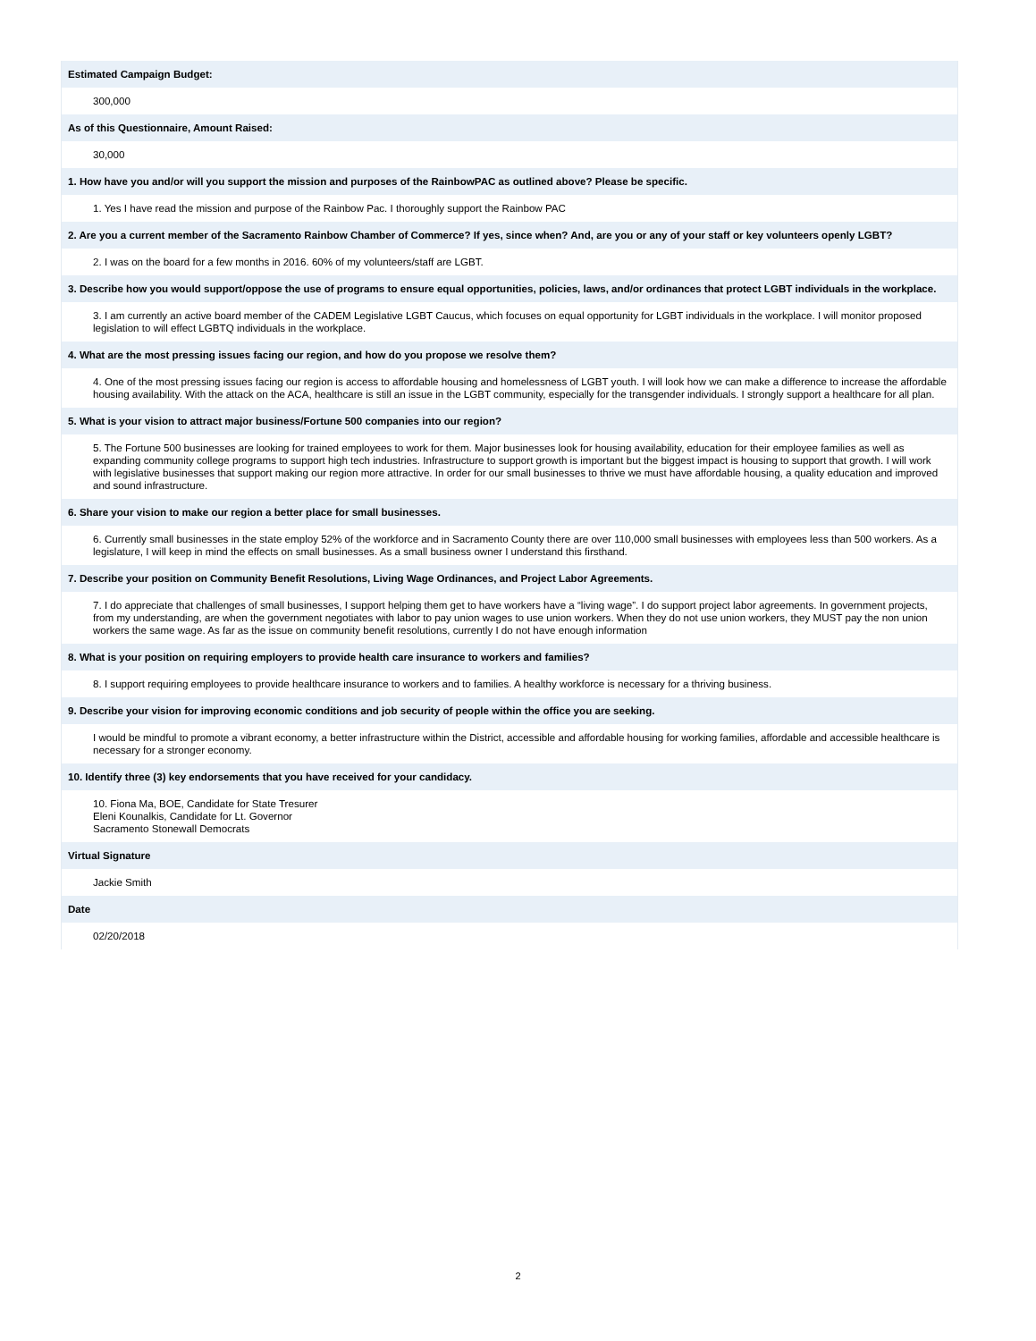Estimated Campaign Budget:
300,000
As of this Questionnaire, Amount Raised:
30,000
1. How have you and/or will you support the mission and purposes of the RainbowPAC as outlined above? Please be specific.
1. Yes I have read the mission and purpose of the Rainbow Pac. I thoroughly support the Rainbow PAC
2. Are you a current member of the Sacramento Rainbow Chamber of Commerce? If yes, since when? And, are you or any of your staff or key volunteers openly LGBT?
2. I was on the board for a few months in 2016. 60% of my volunteers/staff are LGBT.
3. Describe how you would support/oppose the use of programs to ensure equal opportunities, policies, laws, and/or ordinances that protect LGBT individuals in the workplace.
3. I am currently an active board member of the CADEM Legislative LGBT Caucus, which focuses on equal opportunity for LGBT individuals in the workplace. I will monitor proposed legislation to will effect LGBTQ individuals in the workplace.
4. What are the most pressing issues facing our region, and how do you propose we resolve them?
4. One of the most pressing issues facing our region is access to affordable housing and homelessness of LGBT youth. I will look how we can make a difference to increase the affordable housing availability. With the attack on the ACA, healthcare is still an issue in the LGBT community, especially for the transgender individuals. I strongly support a healthcare for all plan.
5. What is your vision to attract major business/Fortune 500 companies into our region?
5. The Fortune 500 businesses are looking for trained employees to work for them. Major businesses look for housing availability, education for their employee families as well as expanding community college programs to support high tech industries. Infrastructure to support growth is important but the biggest impact is housing to support that growth. I will work with legislative businesses that support making our region more attractive. In order for our small businesses to thrive we must have affordable housing, a quality education and improved and sound infrastructure.
6. Share your vision to make our region a better place for small businesses.
6. Currently small businesses in the state employ 52% of the workforce and in Sacramento County there are over 110,000 small businesses with employees less than 500 workers. As a legislature, I will keep in mind the effects on small businesses. As a small business owner I understand this firsthand.
7. Describe your position on Community Benefit Resolutions, Living Wage Ordinances, and Project Labor Agreements.
7. I do appreciate that challenges of small businesses, I support helping them get to have workers have a “living wage”. I do support project labor agreements. In government projects, from my understanding, are when the government negotiates with labor to pay union wages to use union workers. When they do not use union workers, they MUST pay the non union workers the same wage. As far as the issue on community benefit resolutions, currently I do not have enough information
8. What is your position on requiring employers to provide health care insurance to workers and families?
8. I support requiring employees to provide healthcare insurance to workers and to families. A healthy workforce is necessary for a thriving business.
9. Describe your vision for improving economic conditions and job security of people within the office you are seeking.
I would be mindful to promote a vibrant economy, a better infrastructure within the District, accessible and affordable housing for working families, affordable and accessible healthcare is necessary for a stronger economy.
10. Identify three (3) key endorsements that you have received for your candidacy.
10. Fiona Ma, BOE, Candidate for State Tresurer
Eleni Kounalkis, Candidate for Lt. Governor
Sacramento Stonewall Democrats
Virtual Signature
Jackie Smith
Date
02/20/2018
2